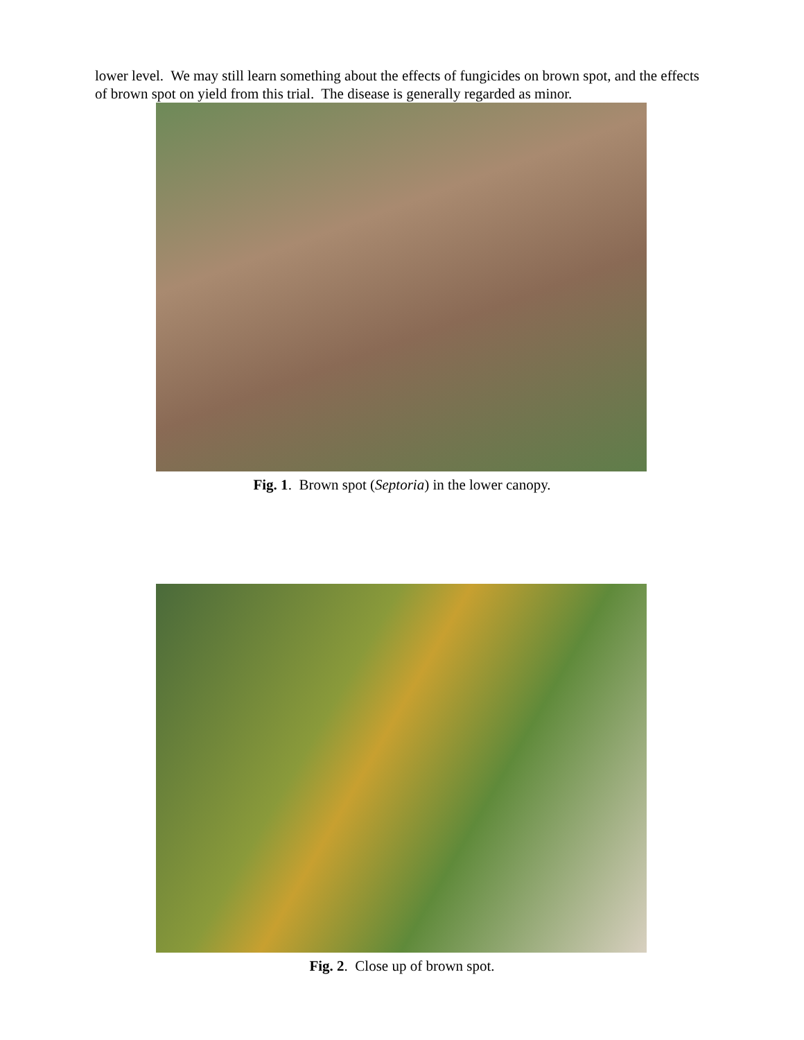lower level. We may still learn something about the effects of fungicides on brown spot, and the effects of brown spot on yield from this trial. The disease is generally regarded as minor.
Fig. 1. Brown spot (Septoria) in the lower canopy.
Fig. 2. Close up of brown spot.